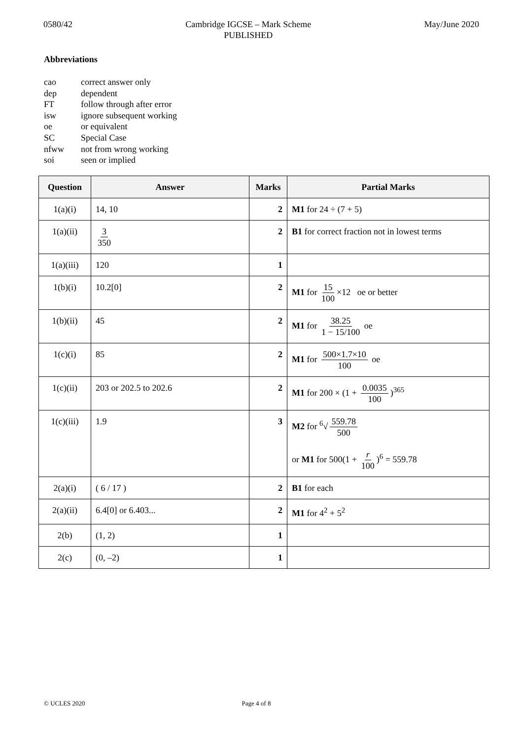0580/42 Cambridge IGCSE – Mark Scheme
PUBLISHED
May/June 2020
Abbreviations
cao correct answer only
dep dependent
FT follow through after error
isw ignore subsequent working
oe or equivalent
SC Special Case
nfww not from wrong working
soi seen or implied
| Question | Answer | Marks | Partial Marks |
| --- | --- | --- | --- |
| 1(a)(i) | 14, 10 | 2 | M1 for 24 ÷ (7 + 5) |
| 1(a)(ii) | 3 350 | 2 | B1 for correct fraction not in lowest terms |
| 1(a)(iii) | 120 | 1 | |
| 1(b)(i) | 10.2[0] | 2 | M1 for 15 100 ×12 oe or better |
| 1(b)(ii) | 45 | 2 | M1 for 38.25 1 − 15/100 oe |
| 1(c)(i) | 85 | 2 | M1 for 500×1.7×10 100 oe |
| 1(c)(ii) | 203 or 202.5 to 202.6 | 2 | M1 for 200 × (1 + 0.0035 100 )<sup>365</sup> |
| 1(c)(iii) | 1.9 | 3 | M2 for <sup>6</sup>√ 559.78 500 or M1 for 500(1 + r 100 )<sup>6</sup> = 559.78 |
| 2(a)(i) | ( 6 / 17 ) | 2 | B1 for each |
| 2(a)(ii) | 6.4[0] or 6.403... | 2 | M1 for 4<sup>2</sup> + 5<sup>2</sup> |
| 2(b) | (1, 2) | 1 | |
| 2(c) | (0, –2) | 1 | |
© UCLES 2020 Page 4 of 8